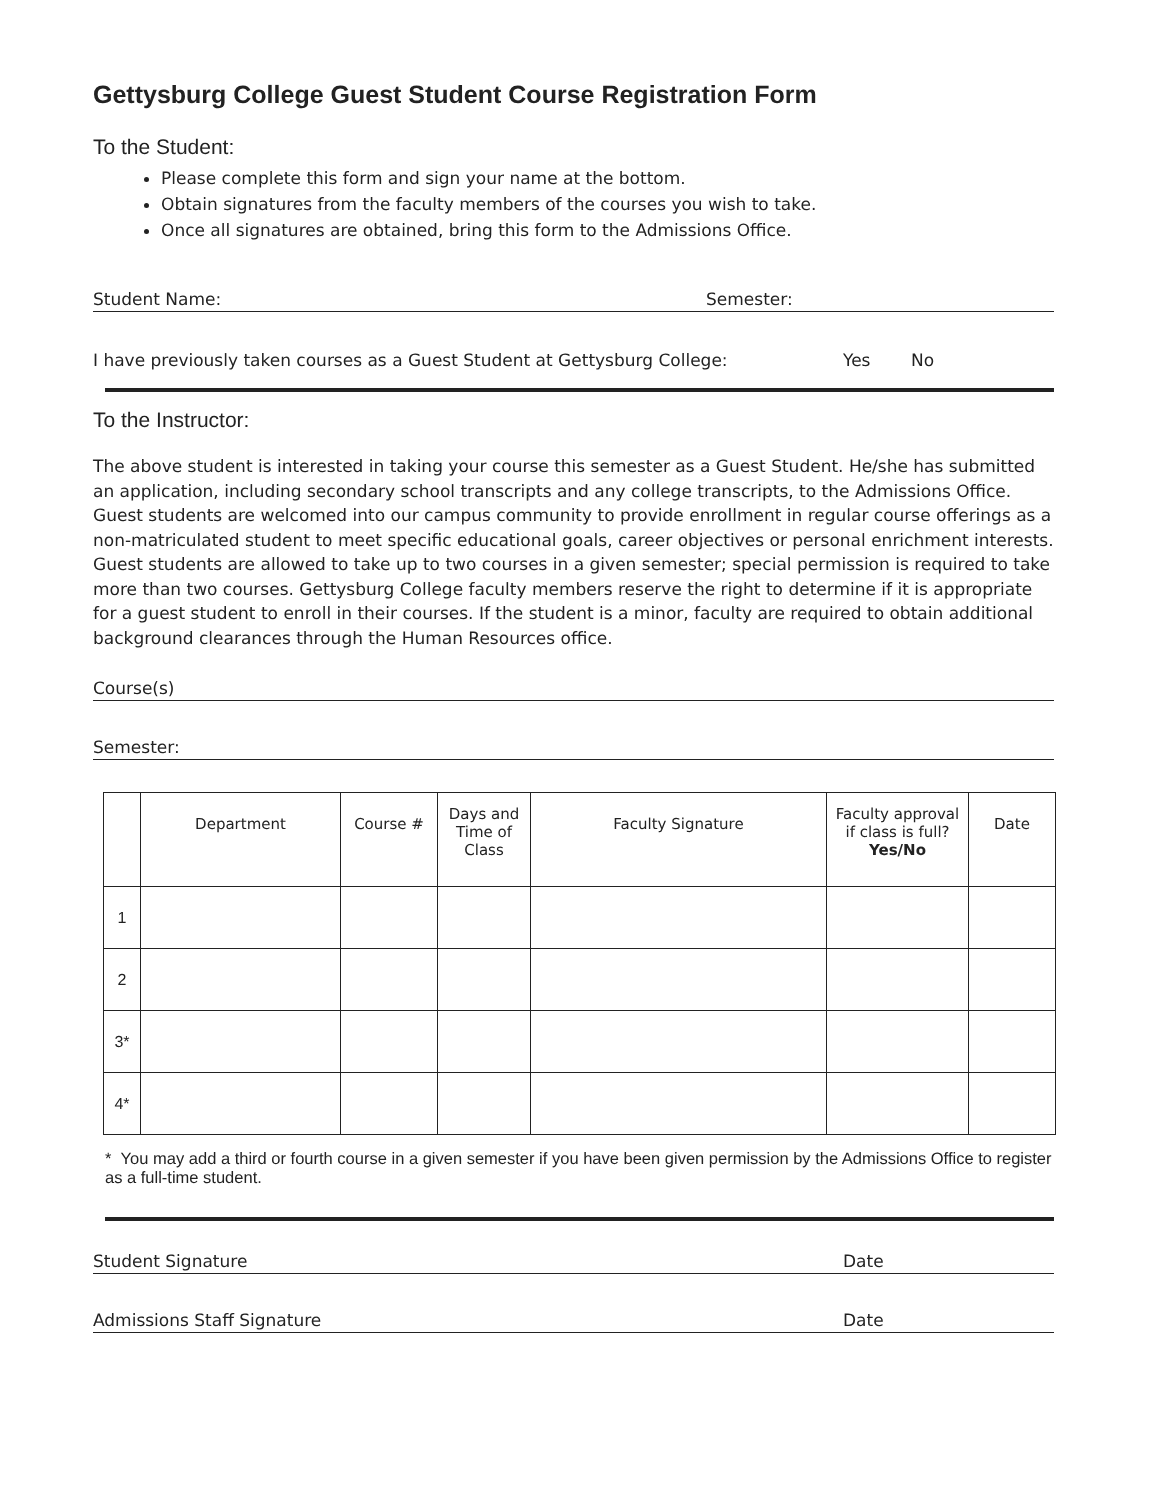Gettysburg College Guest Student Course Registration Form
To the Student:
Please complete this form and sign your name at the bottom.
Obtain signatures from the faculty members of the courses you wish to take.
Once all signatures are obtained, bring this form to the Admissions Office.
Student Name: Semester:
I have previously taken courses as a Guest Student at Gettysburg College: Yes No
To the Instructor:
The above student is interested in taking your course this semester as a Guest Student. He/she has submitted an application, including secondary school transcripts and any college transcripts, to the Admissions Office. Guest students are welcomed into our campus community to provide enrollment in regular course offerings as a non-matriculated student to meet specific educational goals, career objectives or personal enrichment interests. Guest students are allowed to take up to two courses in a given semester; special permission is required to take more than two courses. Gettysburg College faculty members reserve the right to determine if it is appropriate for a guest student to enroll in their courses. If the student is a minor, faculty are required to obtain additional background clearances through the Human Resources office.
Course(s)
Semester:
| | Department | Course # | Days and Time of Class | Faculty Signature | Faculty approval if class is full? Yes/No | Date |
| --- | --- | --- | --- | --- | --- | --- |
| 1 | | | | | | |
| 2 | | | | | | |
| 3* | | | | | | |
| 4* | | | | | | |
* You may add a third or fourth course in a given semester if you have been given permission by the Admissions Office to register as a full-time student.
Student Signature Date
Admissions Staff Signature Date